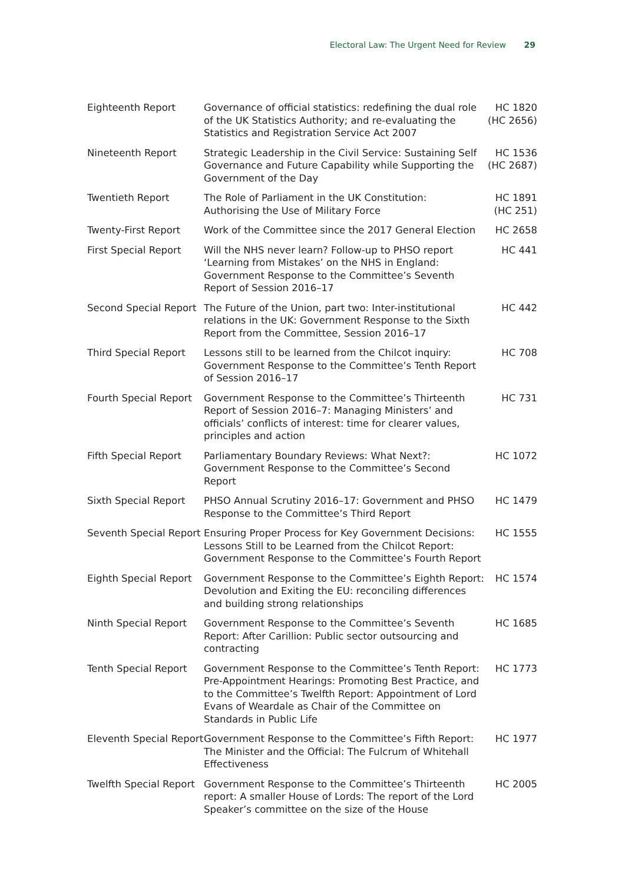Electoral Law: The Urgent Need for Review 29
| Eighteenth Report | Governance of official statistics: redefining the dual role of the UK Statistics Authority; and re-evaluating the Statistics and Registration Service Act 2007 | HC 1820 (HC 2656) |
| Nineteenth Report | Strategic Leadership in the Civil Service: Sustaining Self Governance and Future Capability while Supporting the Government of the Day | HC 1536 (HC 2687) |
| Twentieth Report | The Role of Parliament in the UK Constitution: Authorising the Use of Military Force | HC 1891 (HC 251) |
| Twenty-First Report | Work of the Committee since the 2017 General Election | HC 2658 |
| First Special Report | Will the NHS never learn? Follow-up to PHSO report ‘Learning from Mistakes’ on the NHS in England: Government Response to the Committee’s Seventh Report of Session 2016–17 | HC 441 |
| Second Special Report | The Future of the Union, part two: Inter-institutional relations in the UK: Government Response to the Sixth Report from the Committee, Session 2016–17 | HC 442 |
| Third Special Report | Lessons still to be learned from the Chilcot inquiry: Government Response to the Committee’s Tenth Report of Session 2016–17 | HC 708 |
| Fourth Special Report | Government Response to the Committee’s Thirteenth Report of Session 2016–7: Managing Ministers’ and officials’ conflicts of interest: time for clearer values, principles and action | HC 731 |
| Fifth Special Report | Parliamentary Boundary Reviews: What Next?: Government Response to the Committee’s Second Report | HC 1072 |
| Sixth Special Report | PHSO Annual Scrutiny 2016–17: Government and PHSO Response to the Committee’s Third Report | HC 1479 |
| Seventh Special Report | Ensuring Proper Process for Key Government Decisions: Lessons Still to be Learned from the Chilcot Report: Government Response to the Committee’s Fourth Report | HC 1555 |
| Eighth Special Report | Government Response to the Committee’s Eighth Report: Devolution and Exiting the EU: reconciling differences and building strong relationships | HC 1574 |
| Ninth Special Report | Government Response to the Committee’s Seventh Report: After Carillion: Public sector outsourcing and contracting | HC 1685 |
| Tenth Special Report | Government Response to the Committee’s Tenth Report: Pre-Appointment Hearings: Promoting Best Practice, and to the Committee’s Twelfth Report: Appointment of Lord Evans of Weardale as Chair of the Committee on Standards in Public Life | HC 1773 |
| Eleventh Special Report | Government Response to the Committee’s Fifth Report: The Minister and the Official: The Fulcrum of Whitehall Effectiveness | HC 1977 |
| Twelfth Special Report | Government Response to the Committee’s Thirteenth report: A smaller House of Lords: The report of the Lord Speaker’s committee on the size of the House | HC 2005 |